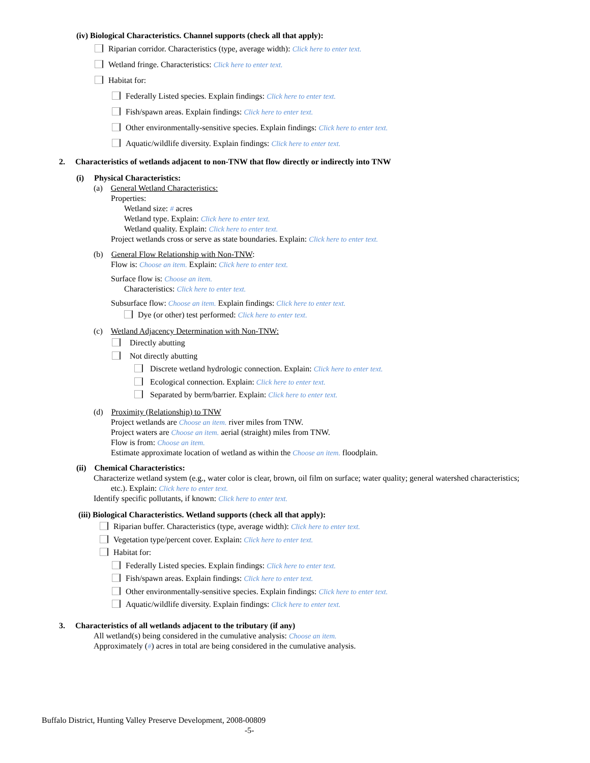(iv) Biological Characteristics. Channel supports (check all that apply):
Riparian corridor. Characteristics (type, average width): Click here to enter text.
Wetland fringe. Characteristics: Click here to enter text.
Habitat for:
Federally Listed species. Explain findings: Click here to enter text.
Fish/spawn areas. Explain findings: Click here to enter text.
Other environmentally-sensitive species. Explain findings: Click here to enter text.
Aquatic/wildlife diversity. Explain findings: Click here to enter text.
2. Characteristics of wetlands adjacent to non-TNW that flow directly or indirectly into TNW
(i) Physical Characteristics:
(a) General Wetland Characteristics:
Properties:
Wetland size: # acres
Wetland type. Explain: Click here to enter text.
Wetland quality. Explain: Click here to enter text.
Project wetlands cross or serve as state boundaries. Explain: Click here to enter text.
(b) General Flow Relationship with Non-TNW:
Flow is: Choose an item. Explain: Click here to enter text.
Surface flow is: Choose an item.
Characteristics: Click here to enter text.
Subsurface flow: Choose an item. Explain findings: Click here to enter text.
Dye (or other) test performed: Click here to enter text.
(c) Wetland Adjacency Determination with Non-TNW:
Directly abutting
Not directly abutting
Discrete wetland hydrologic connection. Explain: Click here to enter text.
Ecological connection. Explain: Click here to enter text.
Separated by berm/barrier. Explain: Click here to enter text.
(d) Proximity (Relationship) to TNW
Project wetlands are Choose an item. river miles from TNW.
Project waters are Choose an item. aerial (straight) miles from TNW.
Flow is from: Choose an item.
Estimate approximate location of wetland as within the Choose an item. floodplain.
(ii) Chemical Characteristics:
Characterize wetland system (e.g., water color is clear, brown, oil film on surface; water quality; general watershed characteristics;
etc.). Explain: Click here to enter text.
Identify specific pollutants, if known: Click here to enter text.
(iii) Biological Characteristics. Wetland supports (check all that apply):
Riparian buffer. Characteristics (type, average width): Click here to enter text.
Vegetation type/percent cover. Explain: Click here to enter text.
Habitat for:
Federally Listed species. Explain findings: Click here to enter text.
Fish/spawn areas. Explain findings: Click here to enter text.
Other environmentally-sensitive species. Explain findings: Click here to enter text.
Aquatic/wildlife diversity. Explain findings: Click here to enter text.
3. Characteristics of all wetlands adjacent to the tributary (if any)
All wetland(s) being considered in the cumulative analysis: Choose an item.
Approximately (#) acres in total are being considered in the cumulative analysis.
Buffalo District, Hunting Valley Preserve Development, 2008-00809
-5-